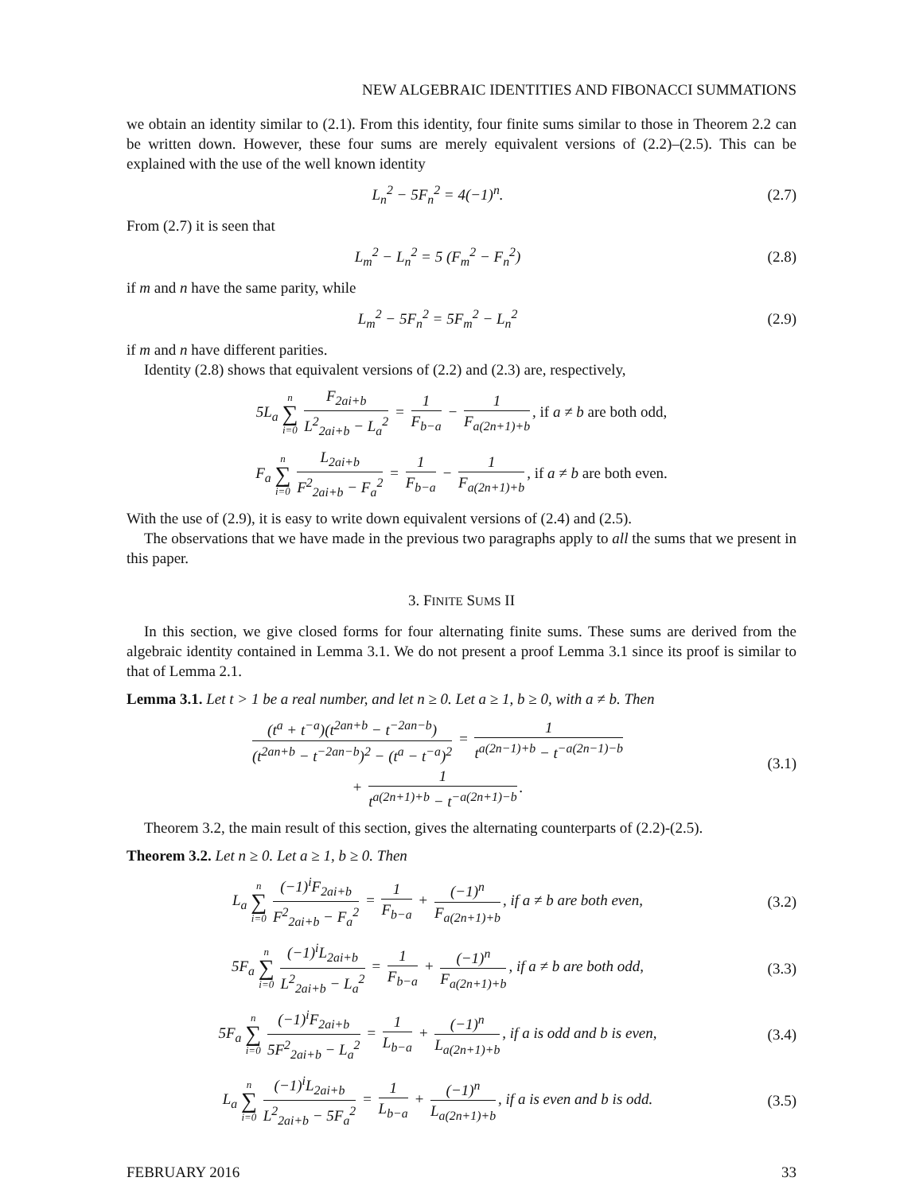NEW ALGEBRAIC IDENTITIES AND FIBONACCI SUMMATIONS
we obtain an identity similar to (2.1). From this identity, four finite sums similar to those in Theorem 2.2 can be written down. However, these four sums are merely equivalent versions of (2.2)–(2.5). This can be explained with the use of the well known identity
L<sub>n</sub><sup>2</sup> − 5F<sub>n</sub><sup>2</sup> = 4(−1)<sup>n</sup>. (2.7)
From (2.7) it is seen that
L<sub>m</sub><sup>2</sup> − L<sub>n</sub><sup>2</sup> = 5 (F<sub>m</sub><sup>2</sup> − F<sub>n</sub><sup>2</sup>) (2.8)
if m and n have the same parity, while
L<sub>m</sub><sup>2</sup> − 5F<sub>n</sub><sup>2</sup> = 5F<sub>m</sub><sup>2</sup> − L<sub>n</sub><sup>2</sup> (2.9)
if m and n have different parities.
Identity (2.8) shows that equivalent versions of (2.2) and (2.3) are, respectively,
5L<sub>a</sub> n ∑ i=0 F<sub>2ai+b</sub> L<sup>2</sup><sub>2ai+b</sub> − L<sub>a</sub><sup>2</sup> = 1 F<sub>b−a</sub> − 1 F<sub>a(2n+1)+b</sub>, if a ≠ b are both odd,
F<sub>a</sub> n ∑ i=0 L<sub>2ai+b</sub> F<sup>2</sup><sub>2ai+b</sub> − F<sub>a</sub><sup>2</sup> = 1 F<sub>b−a</sub> − 1 F<sub>a(2n+1)+b</sub>, if a ≠ b are both even.
With the use of (2.9), it is easy to write down equivalent versions of (2.4) and (2.5).
The observations that we have made in the previous two paragraphs apply to all the sums that we present in this paper.
3. FINITE SUMS II
In this section, we give closed forms for four alternating finite sums. These sums are derived from the algebraic identity contained in Lemma 3.1. We do not present a proof Lemma 3.1 since its proof is similar to that of Lemma 2.1.
Lemma 3.1. Let t > 1 be a real number, and let n ≥ 0. Let a ≥ 1, b ≥ 0, with a ≠ b. Then
(t<sup>a</sup> + t<sup>−a</sup>)(t<sup>2an+b</sup> − t<sup>−2an−b</sup>) (t<sup>2an+b</sup> − t<sup>−2an−b</sup>)<sup>2</sup> − (t<sup>a</sup> − t<sup>−a</sup>)<sup>2</sup> = 1 t<sup>a(2n−1)+b</sup> − t<sup>−a(2n−1)−b</sup>
+ 1 t<sup>a(2n+1)+b</sup> − t<sup>−a(2n+1)−b</sup>.
(3.1)
Theorem 3.2, the main result of this section, gives the alternating counterparts of (2.2)-(2.5).
Theorem 3.2. Let n ≥ 0. Let a ≥ 1, b ≥ 0. Then
L<sub>a</sub> n ∑ i=0 (−1)<sup>i</sup>F<sub>2ai+b</sub> F<sup>2</sup><sub>2ai+b</sub> − F<sub>a</sub><sup>2</sup> = 1 F<sub>b−a</sub> + (−1)<sup>n</sup> F<sub>a(2n+1)+b</sub>, if a ≠ b are both even,
(3.2)
5F<sub>a</sub> n ∑ i=0 (−1)<sup>i</sup>L<sub>2ai+b</sub> L<sup>2</sup><sub>2ai+b</sub> − L<sub>a</sub><sup>2</sup> = 1 F<sub>b−a</sub> + (−1)<sup>n</sup> F<sub>a(2n+1)+b</sub>, if a ≠ b are both odd,
(3.3)
5F<sub>a</sub> n ∑ i=0 (−1)<sup>i</sup>F<sub>2ai+b</sub> 5F<sup>2</sup><sub>2ai+b</sub> − L<sub>a</sub><sup>2</sup> = 1 L<sub>b−a</sub> + (−1)<sup>n</sup> L<sub>a(2n+1)+b</sub>, if a is odd and b is even,
(3.4)
L<sub>a</sub> n ∑ i=0 (−1)<sup>i</sup>L<sub>2ai+b</sub> L<sup>2</sup><sub>2ai+b</sub> − 5F<sub>a</sub><sup>2</sup> = 1 L<sub>b−a</sub> + (−1)<sup>n</sup> L<sub>a(2n+1)+b</sub>, if a is even and b is odd.
(3.5)
FEBRUARY 2016 33